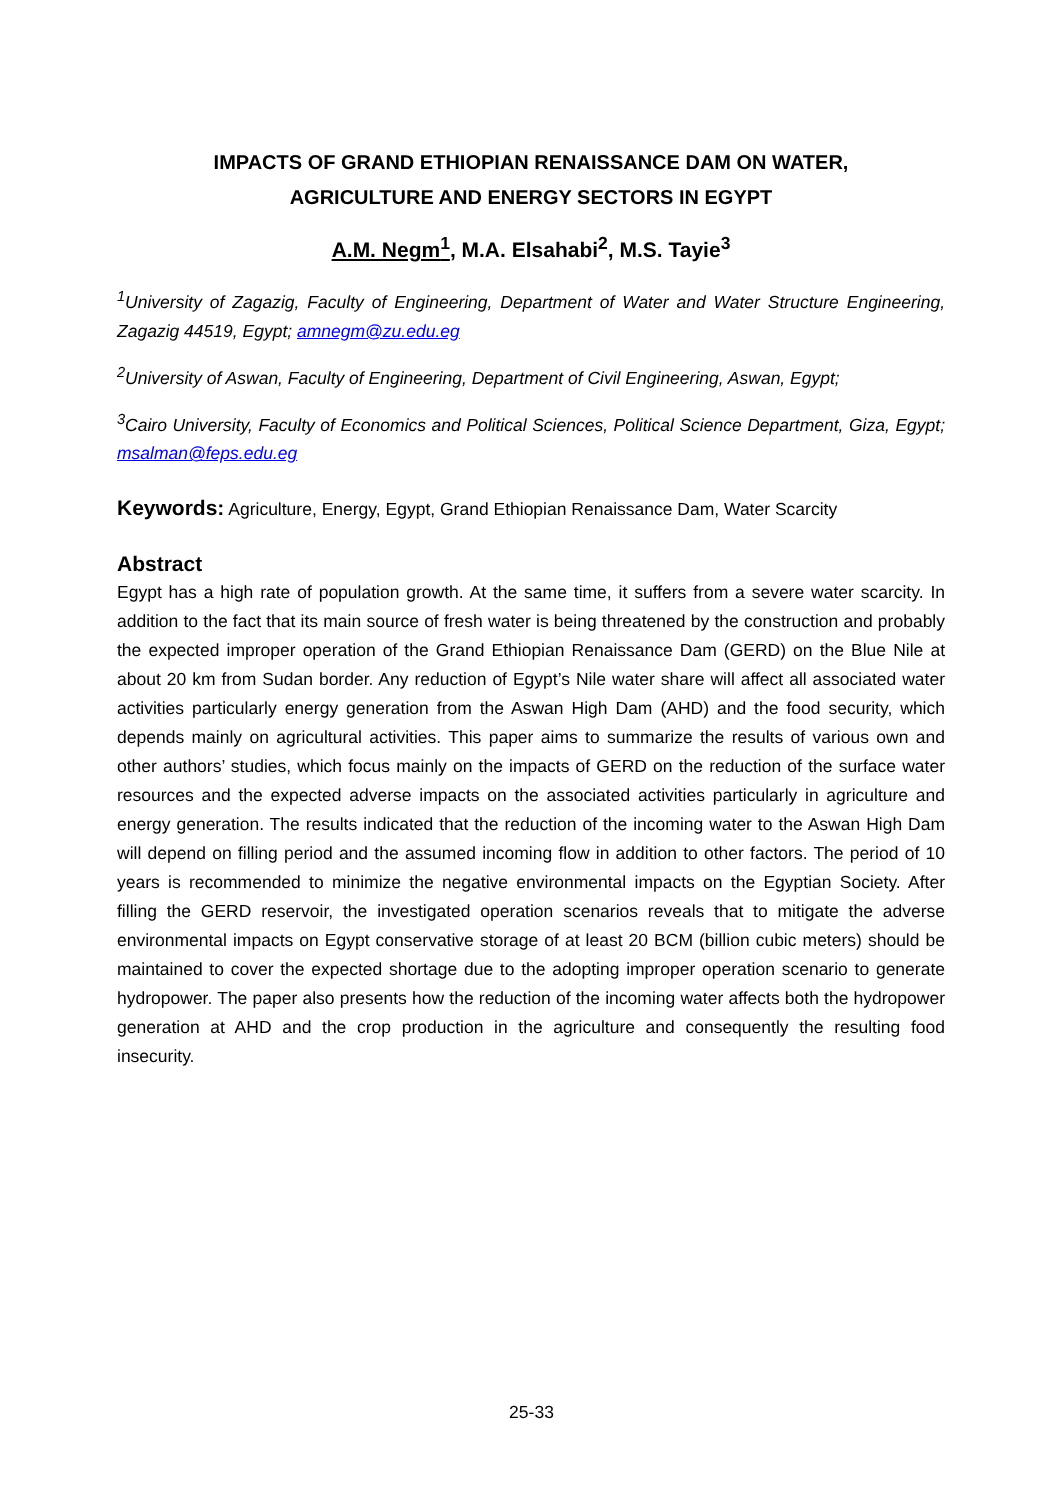IMPACTS OF GRAND ETHIOPIAN RENAISSANCE DAM ON WATER,
AGRICULTURE AND ENERGY SECTORS IN EGYPT
A.M. Negm<sup>1</sup>, M.A. Elsahabi<sup>2</sup>, M.S. Tayie<sup>3</sup>
<sup>1</sup> University of Zagazig, Faculty of Engineering, Department of Water and Water Structure Engineering, Zagazig 44519, Egypt; amnegm@zu.edu.eg
<sup>2</sup> University of Aswan, Faculty of Engineering, Department of Civil Engineering, Aswan, Egypt;
<sup>3</sup> Cairo University, Faculty of Economics and Political Sciences, Political Science Department, Giza, Egypt; msalman@feps.edu.eg
Keywords: Agriculture, Energy, Egypt, Grand Ethiopian Renaissance Dam, Water Scarcity
Abstract
Egypt has a high rate of population growth. At the same time, it suffers from a severe water scarcity. In addition to the fact that its main source of fresh water is being threatened by the construction and probably the expected improper operation of the Grand Ethiopian Renaissance Dam (GERD) on the Blue Nile at about 20 km from Sudan border. Any reduction of Egypt’s Nile water share will affect all associated water activities particularly energy generation from the Aswan High Dam (AHD) and the food security, which depends mainly on agricultural activities. This paper aims to summarize the results of various own and other authors’ studies, which focus mainly on the impacts of GERD on the reduction of the surface water resources and the expected adverse impacts on the associated activities particularly in agriculture and energy generation. The results indicated that the reduction of the incoming water to the Aswan High Dam will depend on filling period and the assumed incoming flow in addition to other factors. The period of 10 years is recommended to minimize the negative environmental impacts on the Egyptian Society. After filling the GERD reservoir, the investigated operation scenarios reveals that to mitigate the adverse environmental impacts on Egypt conservative storage of at least 20 BCM (billion cubic meters) should be maintained to cover the expected shortage due to the adopting improper operation scenario to generate hydropower. The paper also presents how the reduction of the incoming water affects both the hydropower generation at AHD and the crop production in the agriculture and consequently the resulting food insecurity.
25-33